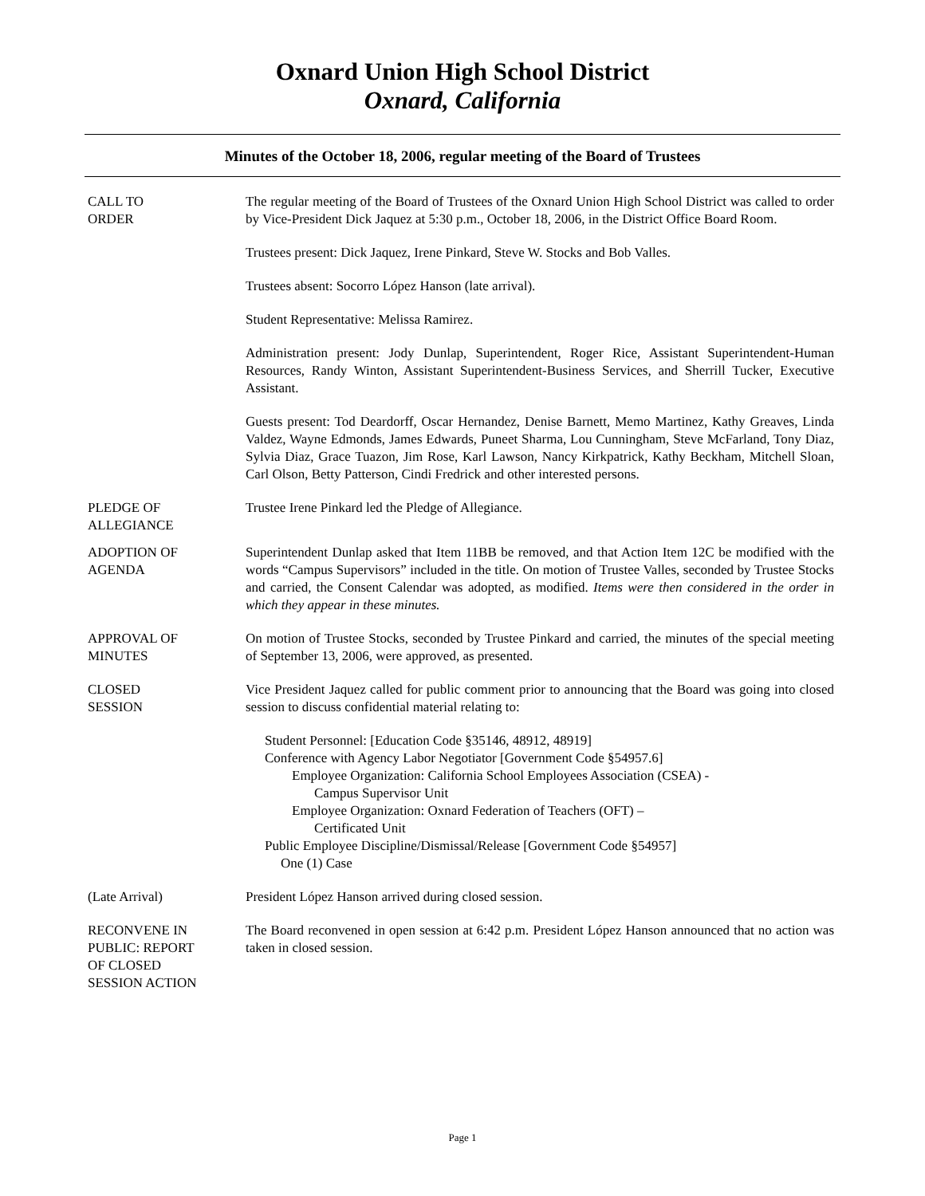Oxnard Union High School District
Oxnard, California
Minutes of the October 18, 2006, regular meeting of the Board of Trustees
CALL TO
ORDER
The regular meeting of the Board of Trustees of the Oxnard Union High School District was called to order by Vice-President Dick Jaquez at 5:30 p.m., October 18, 2006, in the District Office Board Room.
Trustees present: Dick Jaquez, Irene Pinkard, Steve W. Stocks and Bob Valles.
Trustees absent: Socorro López Hanson (late arrival).
Student Representative: Melissa Ramirez.
Administration present: Jody Dunlap, Superintendent, Roger Rice, Assistant Superintendent-Human Resources, Randy Winton, Assistant Superintendent-Business Services, and Sherrill Tucker, Executive Assistant.
Guests present: Tod Deardorff, Oscar Hernandez, Denise Barnett, Memo Martinez, Kathy Greaves, Linda Valdez, Wayne Edmonds, James Edwards, Puneet Sharma, Lou Cunningham, Steve McFarland, Tony Diaz, Sylvia Diaz, Grace Tuazon, Jim Rose, Karl Lawson, Nancy Kirkpatrick, Kathy Beckham, Mitchell Sloan, Carl Olson, Betty Patterson, Cindi Fredrick and other interested persons.
PLEDGE OF
ALLEGIANCE
Trustee Irene Pinkard led the Pledge of Allegiance.
ADOPTION OF
AGENDA
Superintendent Dunlap asked that Item 11BB be removed, and that Action Item 12C be modified with the words “Campus Supervisors” included in the title. On motion of Trustee Valles, seconded by Trustee Stocks and carried, the Consent Calendar was adopted, as modified. Items were then considered in the order in which they appear in these minutes.
APPROVAL OF
MINUTES
On motion of Trustee Stocks, seconded by Trustee Pinkard and carried, the minutes of the special meeting of September 13, 2006, were approved, as presented.
CLOSED
SESSION
Vice President Jaquez called for public comment prior to announcing that the Board was going into closed session to discuss confidential material relating to:
Student Personnel: [Education Code §35146, 48912, 48919]
Conference with Agency Labor Negotiator [Government Code §54957.6]
Employee Organization: California School Employees Association (CSEA) -
Campus Supervisor Unit
Employee Organization: Oxnard Federation of Teachers (OFT) –
Certificated Unit
Public Employee Discipline/Dismissal/Release [Government Code §54957]
One (1) Case
(Late Arrival) President López Hanson arrived during closed session.
RECONVENE IN
PUBLIC: REPORT
OF CLOSED
SESSION ACTION
The Board reconvened in open session at 6:42 p.m. President López Hanson announced that no action was taken in closed session.
Page 1